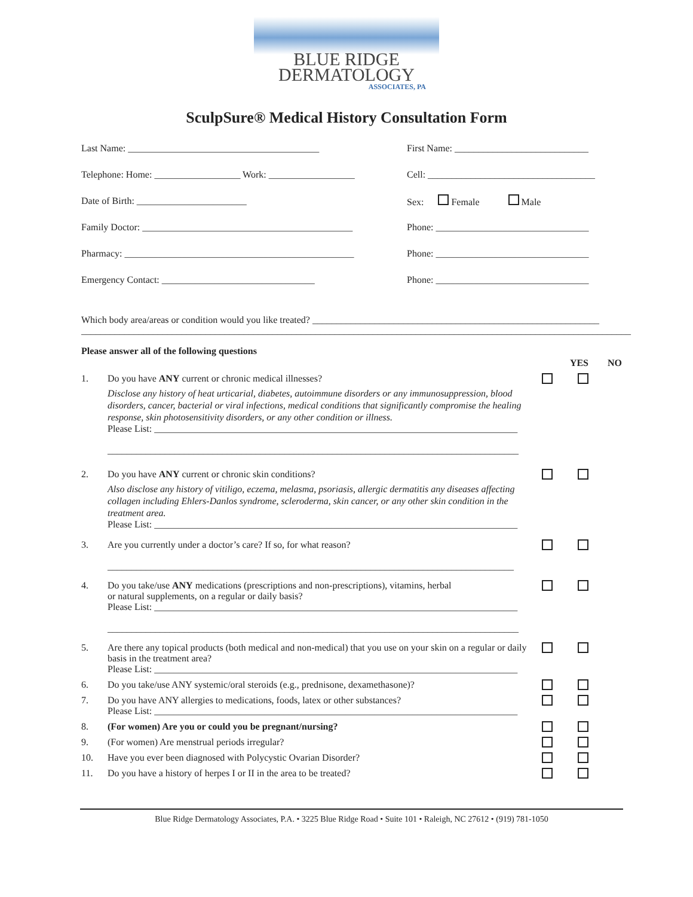BLUE RIDGE
DERMATOLOGY
ASSOCIATES, PA
SculpSure® Medical History Consultation Form
Last Name: ________________________________________
First Name: ____________________________
Telephone: Home: __________________ Work: __________________
Cell: ___________________________________
Date of Birth: _______________________
Sex: Female Male
Family Doctor: ____________________________________________
Phone: ________________________________
Pharmacy: ________________________________________________
Phone: ________________________________
Emergency Contact: ________________________________
Phone: ________________________________
Which body area/areas or condition would you like treated? ____________________________________________________________
___________________________________________________________________________________________________________________
Please answer all of the following questions YES NO
1. Do you have ANY current or chronic medical illnesses?
Disclose any history of heat urticarial, diabetes, autoimmune disorders or any immunosuppression, blood disorders, cancer, bacterial or viral infections, medical conditions that significantly compromise the healing response, skin photosensitivity disorders, or any other condition or illness.
Please List: ____________________________________________________________________________
______________________________________________________________________________________
2. Do you have ANY current or chronic skin conditions?
Also disclose any history of vitiligo, eczema, melasma, psoriasis, allergic dermatitis any diseases affecting collagen including Ehlers-Danlos syndrome, scleroderma, skin cancer, or any other skin condition in the treatment area.
Please List: ____________________________________________________________________________
3. Are you currently under a doctor’s care? If so, for what reason?
_____________________________________________________________________________________
4. Do you take/use ANY medications (prescriptions and non-prescriptions), vitamins, herbal
or natural supplements, on a regular or daily basis?
Please List: ____________________________________________________________________________
______________________________________________________________________________________
5. Are there any topical products (both medical and non-medical) that you use on your skin on a regular or daily basis in the treatment area?
Please List: ____________________________________________________________________________
6. Do you take/use ANY systemic/oral steroids (e.g., prednisone, dexamethasone)?
7. Do you have ANY allergies to medications, foods, latex or other substances?
Please List: ____________________________________________________________________________
8. (For women) Are you or could you be pregnant/nursing?
9. (For women) Are menstrual periods irregular?
10. Have you ever been diagnosed with Polycystic Ovarian Disorder?
11. Do you have a history of herpes I or II in the area to be treated?
Blue Ridge Dermatology Associates, P.A. • 3225 Blue Ridge Road • Suite 101 • Raleigh, NC 27612 • (919) 781-1050